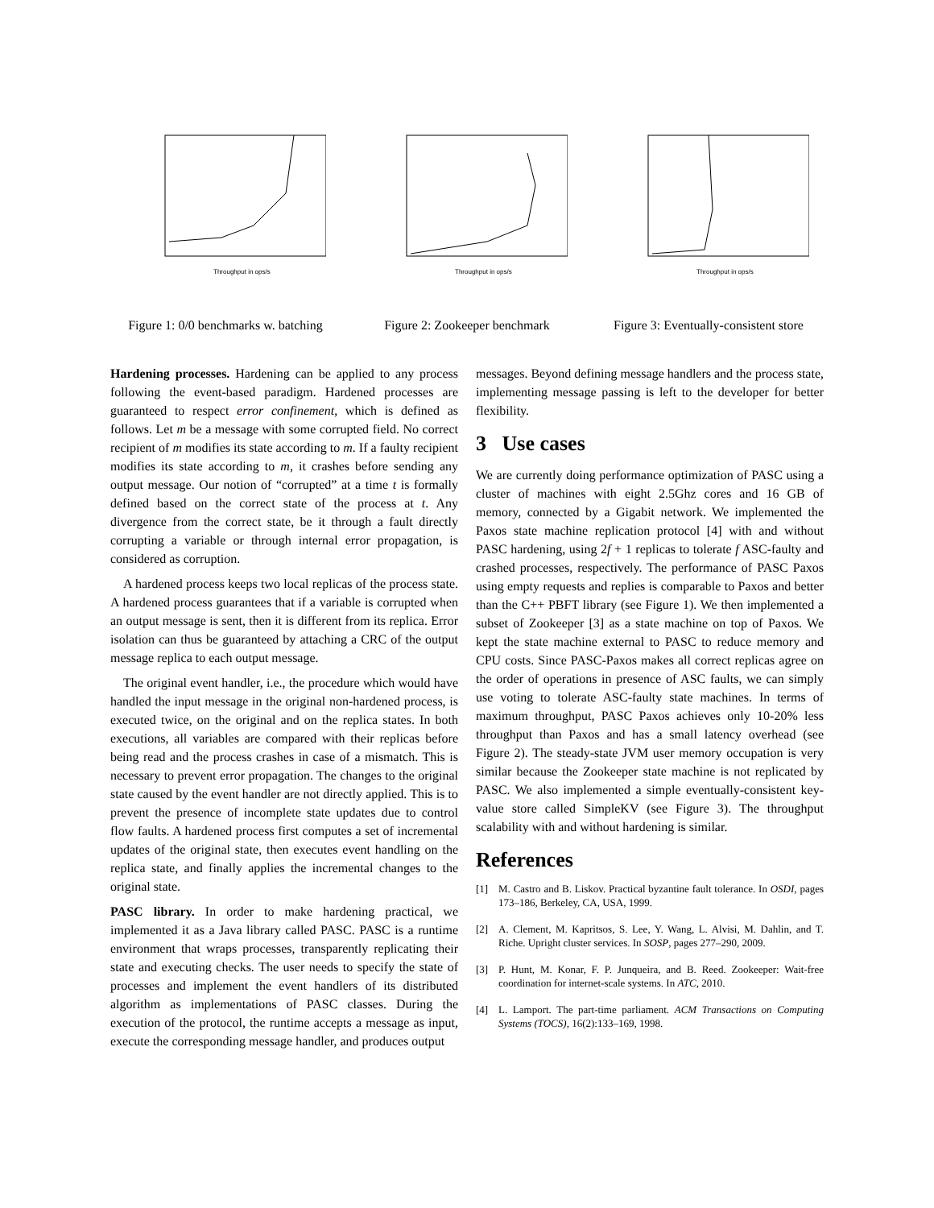Throughput in ops/s
Figure 1: 0/0 benchmarks w. batching
Throughput in ops/s
Figure 2: Zookeeper benchmark
Throughput in ops/s
Figure 3: Eventually-consistent store
Hardening processes. Hardening can be applied to any process following the event-based paradigm. Hardened processes are guaranteed to respect error confinement, which is defined as follows. Let m be a message with some corrupted field. No correct recipient of m modifies its state according to m. If a faulty recipient modifies its state according to m, it crashes before sending any output message. Our notion of “corrupted” at a time t is formally defined based on the correct state of the process at t. Any divergence from the correct state, be it through a fault directly corrupting a variable or through internal error propagation, is considered as corruption.
A hardened process keeps two local replicas of the process state. A hardened process guarantees that if a variable is corrupted when an output message is sent, then it is different from its replica. Error isolation can thus be guaranteed by attaching a CRC of the output message replica to each output message.
The original event handler, i.e., the procedure which would have handled the input message in the original non-hardened process, is executed twice, on the original and on the replica states. In both executions, all variables are compared with their replicas before being read and the process crashes in case of a mismatch. This is necessary to prevent error propagation. The changes to the original state caused by the event handler are not directly applied. This is to prevent the presence of incomplete state updates due to control flow faults. A hardened process first computes a set of incremental updates of the original state, then executes event handling on the replica state, and finally applies the incremental changes to the original state.
PASC library. In order to make hardening practical, we implemented it as a Java library called PASC. PASC is a runtime environment that wraps processes, transparently replicating their state and executing checks. The user needs to specify the state of processes and implement the event handlers of its distributed algorithm as implementations of PASC classes. During the execution of the protocol, the runtime accepts a message as input, execute the corresponding message handler, and produces output
messages. Beyond defining message handlers and the process state, implementing message passing is left to the developer for better flexibility.
3 Use cases
We are currently doing performance optimization of PASC using a cluster of machines with eight 2.5Ghz cores and 16 GB of memory, connected by a Gigabit network. We implemented the Paxos state machine replication protocol [4] with and without PASC hardening, using 2f + 1 replicas to tolerate f ASC-faulty and crashed processes, respectively. The performance of PASC Paxos using empty requests and replies is comparable to Paxos and better than the C++ PBFT library (see Figure 1). We then implemented a subset of Zookeeper [3] as a state machine on top of Paxos. We kept the state machine external to PASC to reduce memory and CPU costs. Since PASC-Paxos makes all correct replicas agree on the order of operations in presence of ASC faults, we can simply use voting to tolerate ASC-faulty state machines. In terms of maximum throughput, PASC Paxos achieves only 10-20% less throughput than Paxos and has a small latency overhead (see Figure 2). The steady-state JVM user memory occupation is very similar because the Zookeeper state machine is not replicated by PASC. We also implemented a simple eventually-consistent key-value store called SimpleKV (see Figure 3). The throughput scalability with and without hardening is similar.
References
[1] M. Castro and B. Liskov. Practical byzantine fault tolerance. In OSDI, pages 173–186, Berkeley, CA, USA, 1999.
[2] A. Clement, M. Kapritsos, S. Lee, Y. Wang, L. Alvisi, M. Dahlin, and T. Riche. Upright cluster services. In SOSP, pages 277–290, 2009.
[3] P. Hunt, M. Konar, F. P. Junqueira, and B. Reed. Zookeeper: Wait-free coordination for internet-scale systems. In ATC, 2010.
[4] L. Lamport. The part-time parliament. ACM Transactions on Computing Systems (TOCS), 16(2):133–169, 1998.